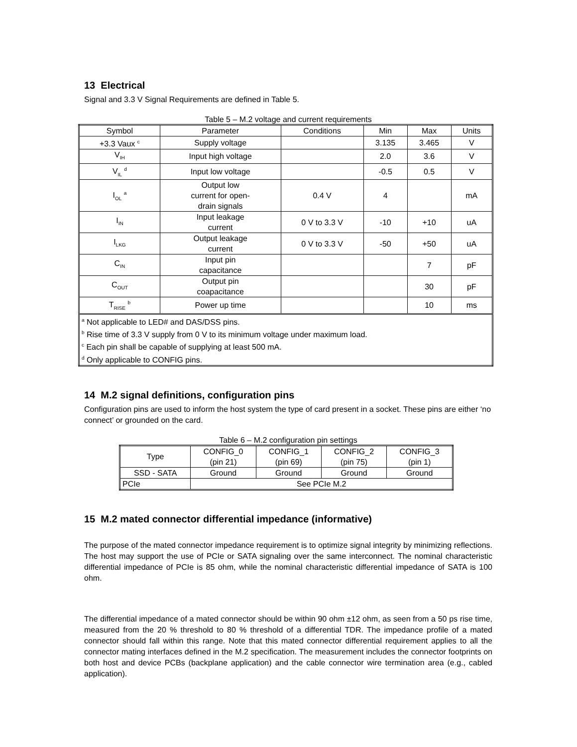13 Electrical
Signal and 3.3 V Signal Requirements are defined in Table 5.
Table 5 – M.2 voltage and current requirements
| Symbol | Parameter | Conditions | Min | Max | Units |
| --- | --- | --- | --- | --- | --- |
| +3.3 Vaux <sup>c</sup> | Supply voltage | | 3.135 | 3.465 | V |
| V<sub>IH</sub> | Input high voltage | | 2.0 | 3.6 | V |
| V<sub>IL</sub> <sup>d</sup> | Input low voltage | | -0.5 | 0.5 | V |
| I<sub>OL</sub> <sup>a</sup> | Output low current for open- drain signals | 0.4 V | 4 | | mA |
| I<sub>IN</sub> | Input leakage current | 0 V to 3.3 V | -10 | +10 | uA |
| I<sub>LKG</sub> | Output leakage current | 0 V to 3.3 V | -50 | +50 | uA |
| C<sub>IN</sub> | Input pin capacitance | | | 7 | pF |
| C<sub>OUT</sub> | Output pin coapacitance | | | 30 | pF |
| T<sub>RISE</sub> <sup>b</sup> | Power up time | | | 10 | ms |
| <sup>a</sup> Not applicable to LED# and DAS/DSS pins. <sup>b</sup> Rise time of 3.3 V supply from 0 V to its minimum voltage under maximum load. <sup>c</sup> Each pin shall be capable of supplying at least 500 mA. <sup>d</sup> Only applicable to CONFIG pins. | | | | | |
14 M.2 signal definitions, configuration pins
Configuration pins are used to inform the host system the type of card present in a socket. These pins are either ‘no connect’ or grounded on the card.
Table 6 – M.2 configuration pin settings
| Type | CONFIG_0 (pin 21) | CONFIG_1 (pin 69) | CONFIG_2 (pin 75) | CONFIG_3 (pin 1) |
| --- | --- | --- | --- | --- |
| SSD - SATA | Ground | Ground | Ground | Ground |
| PCIe | See PCIe M.2 | | | |
15 M.2 mated connector differential impedance (informative)
The purpose of the mated connector impedance requirement is to optimize signal integrity by minimizing reflections. The host may support the use of PCIe or SATA signaling over the same interconnect. The nominal characteristic differential impedance of PCIe is 85 ohm, while the nominal characteristic differential impedance of SATA is 100 ohm.
The differential impedance of a mated connector should be within 90 ohm ±12 ohm, as seen from a 50 ps rise time, measured from the 20 % threshold to 80 % threshold of a differential TDR. The impedance profile of a mated connector should fall within this range. Note that this mated connector differential requirement applies to all the connector mating interfaces defined in the M.2 specification. The measurement includes the connector footprints on both host and device PCBs (backplane application) and the cable connector wire termination area (e.g., cabled application).